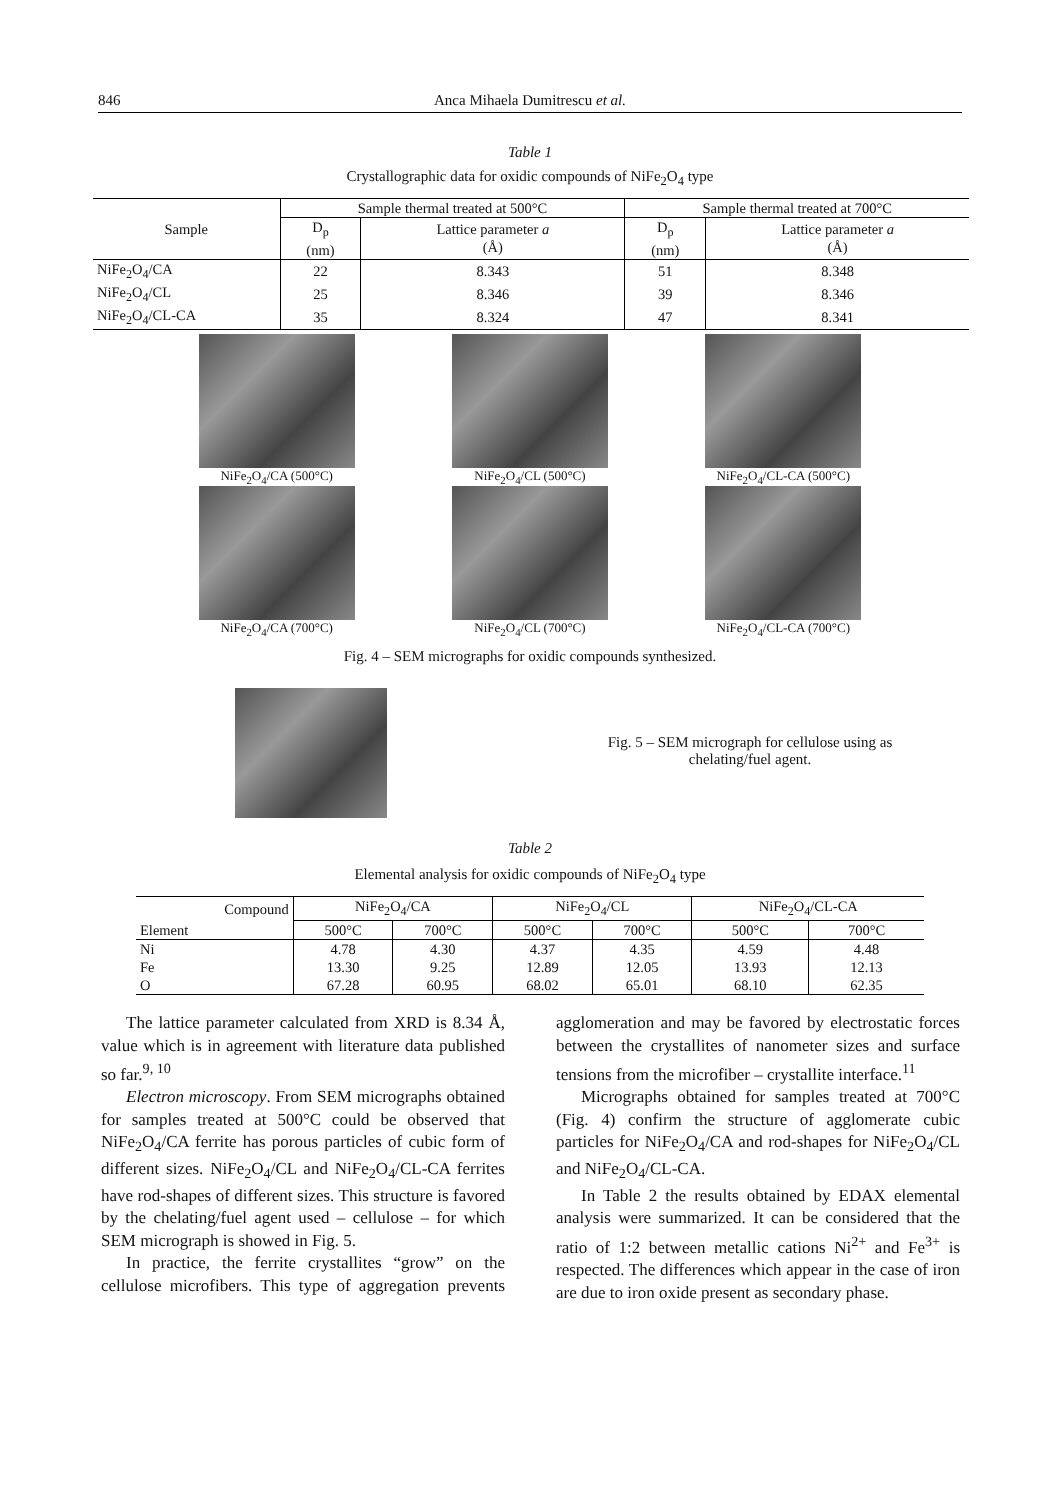846 Anca Mihaela Dumitrescu et al.
Table 1
Crystallographic data for oxidic compounds of NiFe<sub>2</sub>O<sub>4</sub> type
| Sample | Sample thermal treated at 500°C | | Sample thermal treated at 700°C | |
| --- | --- | --- | --- | --- |
| | D<sub>p</sub> (nm) | Lattice parameter a (Å) | D<sub>p</sub> (nm) | Lattice parameter a (Å) |
| NiFe<sub>2</sub>O<sub>4</sub>/CA | 22 | 8.343 | 51 | 8.348 |
| NiFe<sub>2</sub>O<sub>4</sub>/CL | 25 | 8.346 | 39 | 8.346 |
| NiFe<sub>2</sub>O<sub>4</sub>/CL-CA | 35 | 8.324 | 47 | 8.341 |
NiFe<sub>2</sub>O<sub>4</sub>/CA (500°C)
NiFe<sub>2</sub>O<sub>4</sub>/CL (500°C)
NiFe<sub>2</sub>O<sub>4</sub>/CL-CA (500°C)
NiFe<sub>2</sub>O<sub>4</sub>/CA (700°C)
NiFe<sub>2</sub>O<sub>4</sub>/CL (700°C)
NiFe<sub>2</sub>O<sub>4</sub>/CL-CA (700°C)
Fig. 4 – SEM micrographs for oxidic compounds synthesized.
Fig. 5 – SEM micrograph for cellulose using as chelating/fuel agent.
Table 2
Elemental analysis for oxidic compounds of NiFe<sub>2</sub>O<sub>4</sub> type
| Compound | NiFe<sub>2</sub>O<sub>4</sub>/CA | | NiFe<sub>2</sub>O<sub>4</sub>/CL | | NiFe<sub>2</sub>O<sub>4</sub>/CL-CA | |
| --- | --- | --- | --- | --- | --- | --- |
| Element | 500°C | 700°C | 500°C | 700°C | 500°C | 700°C |
| Ni | 4.78 | 4.30 | 4.37 | 4.35 | 4.59 | 4.48 |
| Fe | 13.30 | 9.25 | 12.89 | 12.05 | 13.93 | 12.13 |
| O | 67.28 | 60.95 | 68.02 | 65.01 | 68.10 | 62.35 |
The lattice parameter calculated from XRD is 8.34 Å, value which is in agreement with literature data published so far.<sup>9, 10</sup>
Electron microscopy. From SEM micrographs obtained for samples treated at 500°C could be observed that NiFe<sub>2</sub>O<sub>4</sub>/CA ferrite has porous particles of cubic form of different sizes. NiFe<sub>2</sub>O<sub>4</sub>/CL and NiFe<sub>2</sub>O<sub>4</sub>/CL-CA ferrites have rod-shapes of different sizes. This structure is favored by the chelating/fuel agent used – cellulose – for which SEM micrograph is showed in Fig. 5.
In practice, the ferrite crystallites “grow” on the cellulose microfibers. This type of aggregation prevents agglomeration and may be favored by electrostatic forces between the crystallites of nanometer sizes and surface tensions from the microfiber – crystallite interface.<sup>11</sup>
Micrographs obtained for samples treated at 700°C (Fig. 4) confirm the structure of agglomerate cubic particles for NiFe<sub>2</sub>O<sub>4</sub>/CA and rod-shapes for NiFe<sub>2</sub>O<sub>4</sub>/CL and NiFe<sub>2</sub>O<sub>4</sub>/CL-CA.
In Table 2 the results obtained by EDAX elemental analysis were summarized. It can be considered that the ratio of 1:2 between metallic cations Ni<sup>2+</sup> and Fe<sup>3+</sup> is respected. The differences which appear in the case of iron are due to iron oxide present as secondary phase.